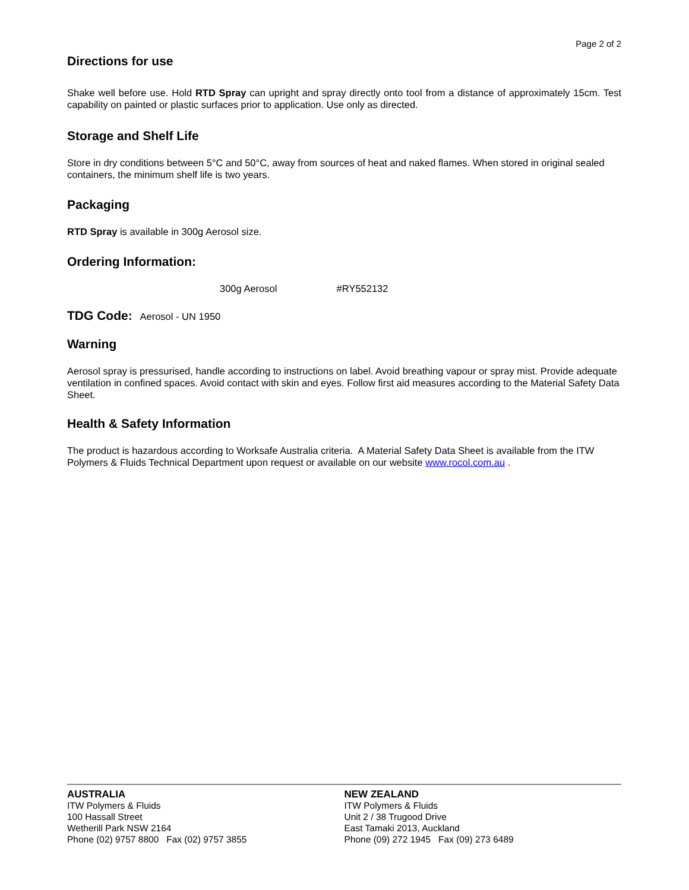Page 2 of 2
Directions for use
Shake well before use. Hold RTD Spray can upright and spray directly onto tool from a distance of approximately 15cm. Test capability on painted or plastic surfaces prior to application. Use only as directed.
Storage and Shelf Life
Store in dry conditions between 5°C and 50°C, away from sources of heat and naked flames. When stored in original sealed containers, the minimum shelf life is two years.
Packaging
RTD Spray is available in 300g Aerosol size.
Ordering Information:
300g Aerosol #RY552132
TDG Code: Aerosol - UN 1950
Warning
Aerosol spray is pressurised, handle according to instructions on label. Avoid breathing vapour or spray mist. Provide adequate ventilation in confined spaces. Avoid contact with skin and eyes. Follow first aid measures according to the Material Safety Data Sheet.
Health & Safety Information
The product is hazardous according to Worksafe Australia criteria. A Material Safety Data Sheet is available from the ITW Polymers & Fluids Technical Department upon request or available on our website www.rocol.com.au .
AUSTRALIA
ITW Polymers & Fluids
100 Hassall Street
Wetherill Park NSW 2164
Phone (02) 9757 8800 Fax (02) 9757 3855
NEW ZEALAND
ITW Polymers & Fluids
Unit 2 / 38 Trugood Drive
East Tamaki 2013, Auckland
Phone (09) 272 1945 Fax (09) 273 6489